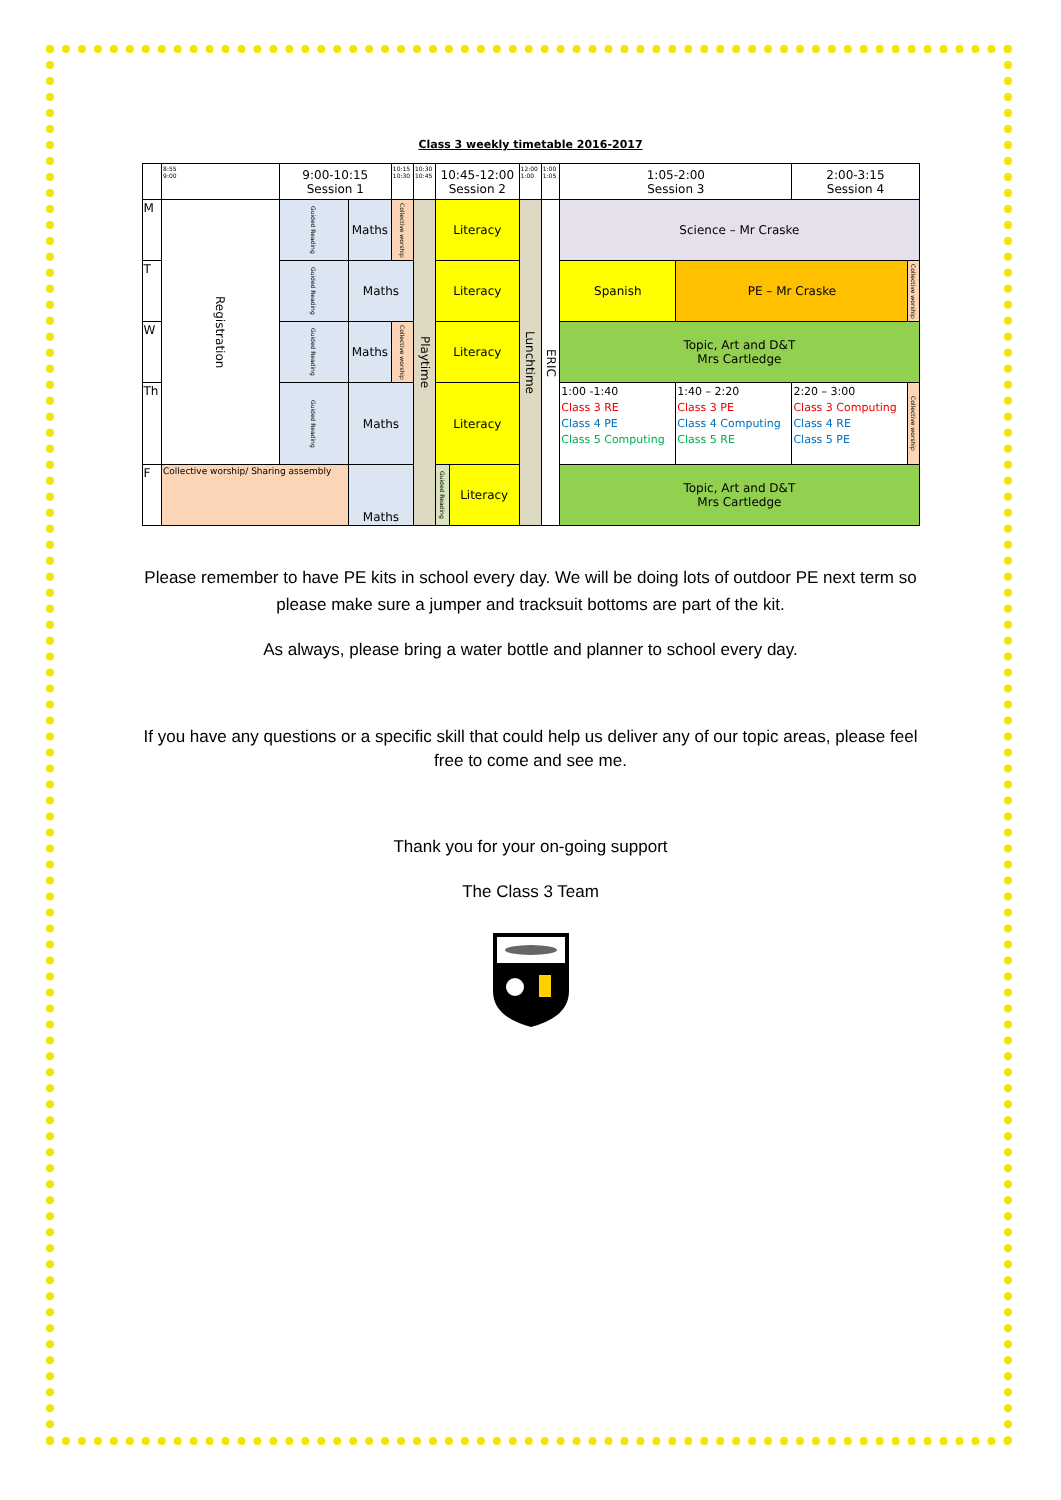Class 3 weekly timetable 2016-2017
| | 8:55 9:00 | 9:00-10:15 Session 1 | | 10:15 10:30 | 10:30 10:45 | 10:45-12:00 Session 2 | | 12:00 1:00 | 1:00 1:05 | 1:05-2:00 Session 3 | | | 2:00-3:15 Session 4 | |
| M | Registration | Guided Reading | Maths | Collective worship | Playtime | Literacy | | Lunchtime | ERIC | Science – Mr Craske | | | | |
| T | | Guided Reading | Maths | | | Literacy | | | | Spanish | PE – Mr Craske | | | Collective worship |
| W | | Guided Reading | Maths | Collective worship | | Literacy | | | | Topic, Art and D&T Mrs Cartledge | | | | |
| Th | | Guided Reading | Maths | | | Literacy | | | | 1:00 -1:40 Class 3 RE Class 4 PE Class 5 Computing | | 1:40 – 2:20 Class 3 PE Class 4 Computing Class 5 RE | 2:20 – 3:00 Class 3 Computing Class 4 RE Class 5 PE | Collective worship |
| F | Collective worship/ Sharing assembly | | Maths | | | Guided Reading | Literacy | | | Topic, Art and D&T Mrs Cartledge | | | | |
Please remember to have PE kits in school every day. We will be doing lots of outdoor PE next term so please make sure a jumper and tracksuit bottoms are part of the kit.
As always, please bring a water bottle and planner to school every day.
If you have any questions or a specific skill that could help us deliver any of our topic areas, please feel free to come and see me.
Thank you for your on-going support
The Class 3 Team